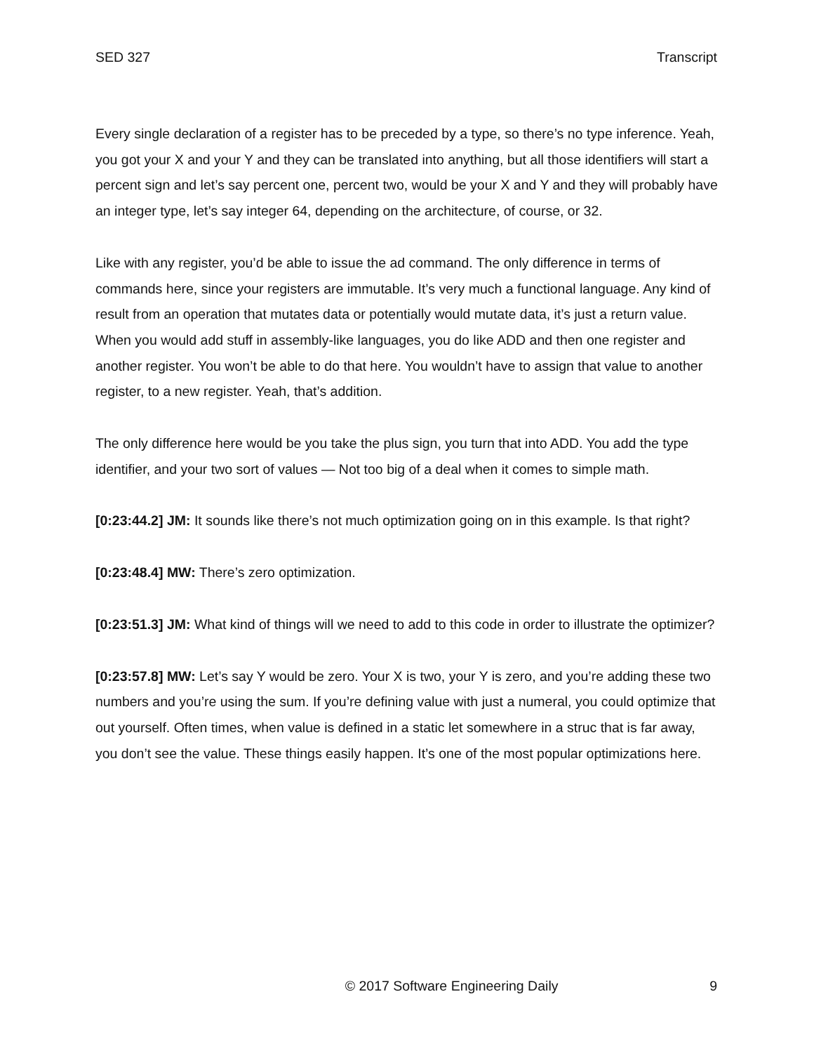SED 327 Transcript
Every single declaration of a register has to be preceded by a type, so there’s no type inference. Yeah, you got your X and your Y and they can be translated into anything, but all those identifiers will start a percent sign and let’s say percent one, percent two, would be your X and Y and they will probably have an integer type, let’s say integer 64, depending on the architecture, of course, or 32.
Like with any register, you’d be able to issue the ad command. The only difference in terms of commands here, since your registers are immutable. It’s very much a functional language. Any kind of result from an operation that mutates data or potentially would mutate data, it’s just a return value. When you would add stuff in assembly-like languages, you do like ADD and then one register and another register. You won’t be able to do that here. You wouldn’t have to assign that value to another register, to a new register. Yeah, that’s addition.
The only difference here would be you take the plus sign, you turn that into ADD. You add the type identifier, and your two sort of values — Not too big of a deal when it comes to simple math.
[0:23:44.2] JM: It sounds like there’s not much optimization going on in this example. Is that right?
[0:23:48.4] MW: There’s zero optimization.
[0:23:51.3] JM: What kind of things will we need to add to this code in order to illustrate the optimizer?
[0:23:57.8] MW: Let’s say Y would be zero. Your X is two, your Y is zero, and you’re adding these two numbers and you’re using the sum. If you’re defining value with just a numeral, you could optimize that out yourself. Often times, when value is defined in a static let somewhere in a struc that is far away, you don’t see the value. These things easily happen. It’s one of the most popular optimizations here.
© 2017 Software Engineering Daily 9